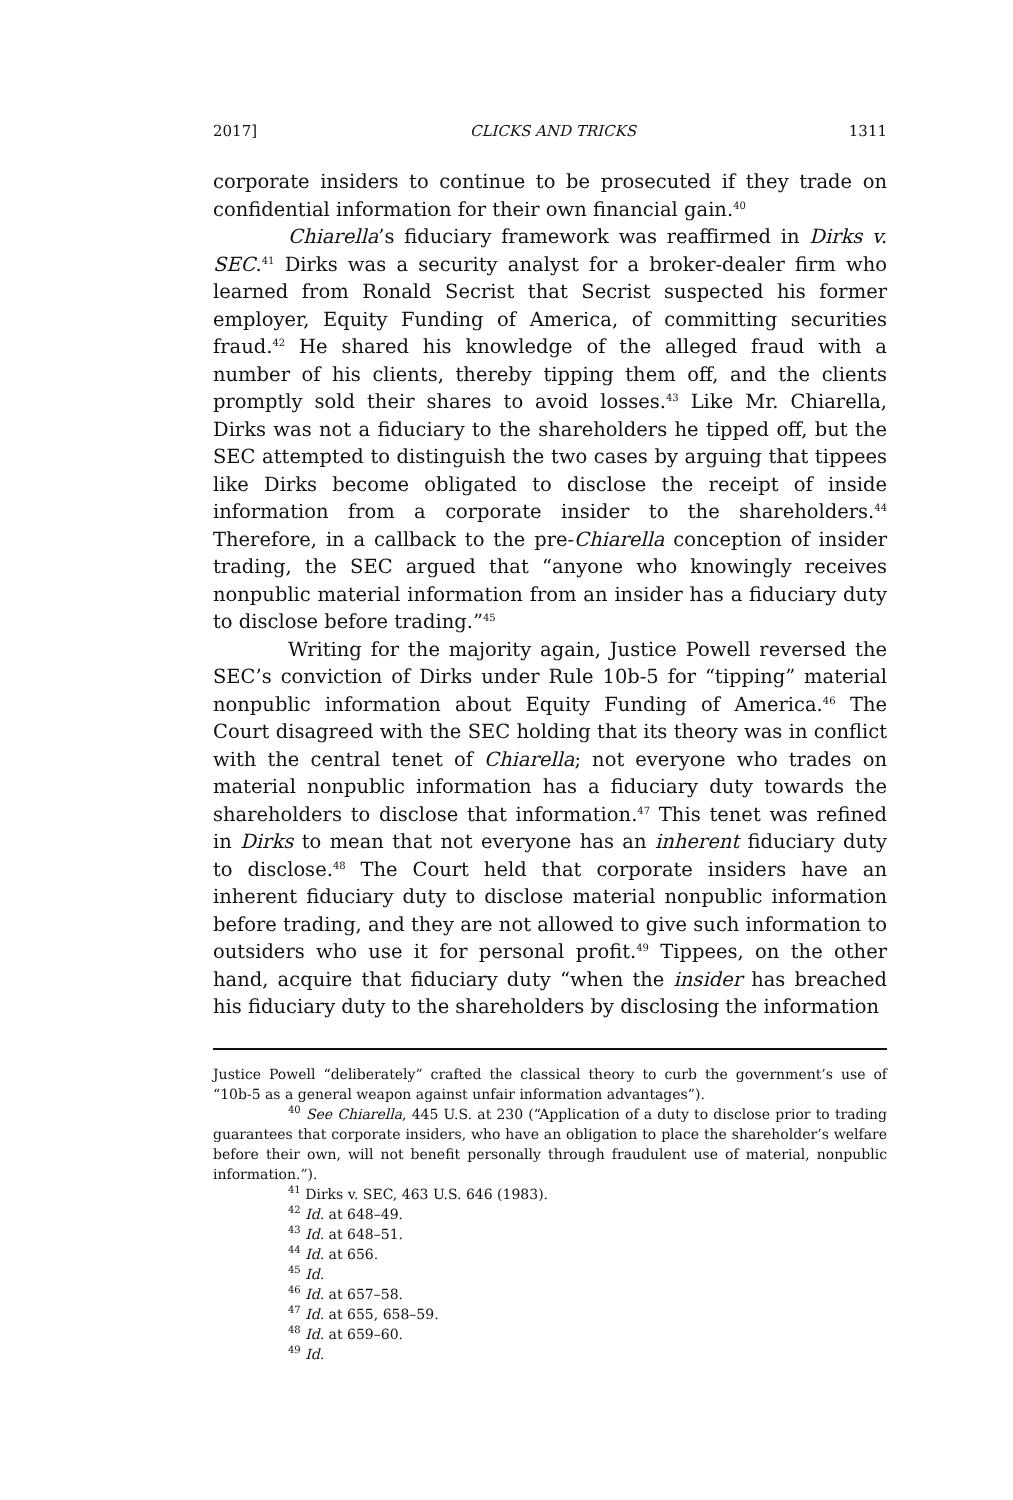2017] CLICKS AND TRICKS 1311
corporate insiders to continue to be prosecuted if they trade on confidential information for their own financial gain.<sup>40</sup>
Chiarella’s fiduciary framework was reaffirmed in Dirks v. SEC.<sup>41</sup> Dirks was a security analyst for a broker-dealer firm who learned from Ronald Secrist that Secrist suspected his former employer, Equity Funding of America, of committing securities fraud.<sup>42</sup> He shared his knowledge of the alleged fraud with a number of his clients, thereby tipping them off, and the clients promptly sold their shares to avoid losses.<sup>43</sup> Like Mr. Chiarella, Dirks was not a fiduciary to the shareholders he tipped off, but the SEC attempted to distinguish the two cases by arguing that tippees like Dirks become obligated to disclose the receipt of inside information from a corporate insider to the shareholders.<sup>44</sup> Therefore, in a callback to the pre-Chiarella conception of insider trading, the SEC argued that “anyone who knowingly receives nonpublic material information from an insider has a fiduciary duty to disclose before trading.”<sup>45</sup>
Writing for the majority again, Justice Powell reversed the SEC’s conviction of Dirks under Rule 10b-5 for “tipping” material nonpublic information about Equity Funding of America.<sup>46</sup> The Court disagreed with the SEC holding that its theory was in conflict with the central tenet of Chiarella; not everyone who trades on material nonpublic information has a fiduciary duty towards the shareholders to disclose that information.<sup>47</sup> This tenet was refined in Dirks to mean that not everyone has an inherent fiduciary duty to disclose.<sup>48</sup> The Court held that corporate insiders have an inherent fiduciary duty to disclose material nonpublic information before trading, and they are not allowed to give such information to outsiders who use it for personal profit.<sup>49</sup> Tippees, on the other hand, acquire that fiduciary duty “when the insider has breached his fiduciary duty to the shareholders by disclosing the information
Justice Powell “deliberately” crafted the classical theory to curb the government’s use of “10b-5 as a general weapon against unfair information advantages”).
<sup>40</sup> See Chiarella, 445 U.S. at 230 (“Application of a duty to disclose prior to trading guarantees that corporate insiders, who have an obligation to place the shareholder’s welfare before their own, will not benefit personally through fraudulent use of material, nonpublic information.”).
<sup>41</sup> Dirks v. SEC, 463 U.S. 646 (1983).
<sup>42</sup> Id. at 648–49.
<sup>43</sup> Id. at 648–51.
<sup>44</sup> Id. at 656.
<sup>45</sup> Id.
<sup>46</sup> Id. at 657–58.
<sup>47</sup> Id. at 655, 658–59.
<sup>48</sup> Id. at 659–60.
<sup>49</sup> Id.